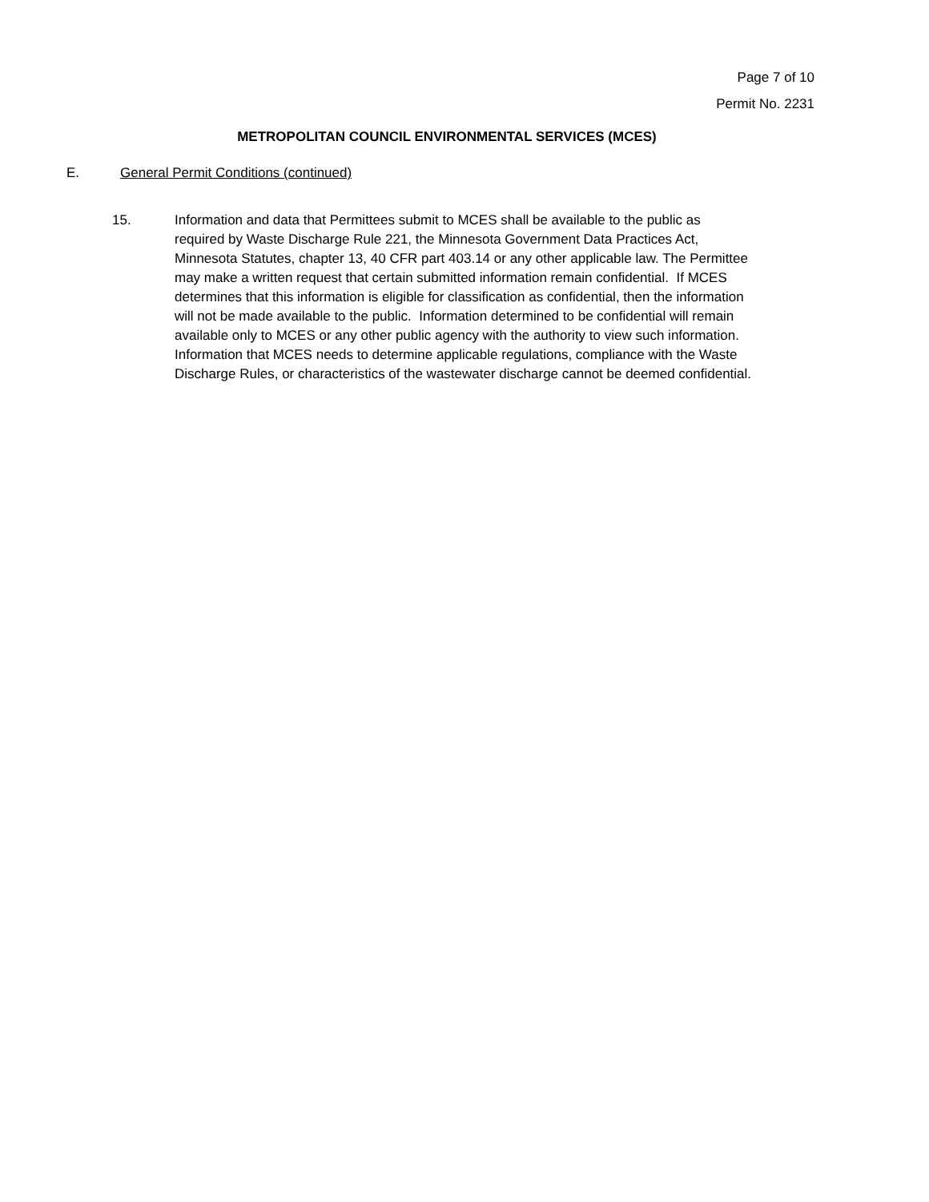Page 7 of 10
Permit No. 2231
METROPOLITAN COUNCIL ENVIRONMENTAL SERVICES (MCES)
E. General Permit Conditions (continued)
15. Information and data that Permittees submit to MCES shall be available to the public as required by Waste Discharge Rule 221, the Minnesota Government Data Practices Act, Minnesota Statutes, chapter 13, 40 CFR part 403.14 or any other applicable law. The Permittee may make a written request that certain submitted information remain confidential. If MCES determines that this information is eligible for classification as confidential, then the information will not be made available to the public. Information determined to be confidential will remain available only to MCES or any other public agency with the authority to view such information. Information that MCES needs to determine applicable regulations, compliance with the Waste Discharge Rules, or characteristics of the wastewater discharge cannot be deemed confidential.